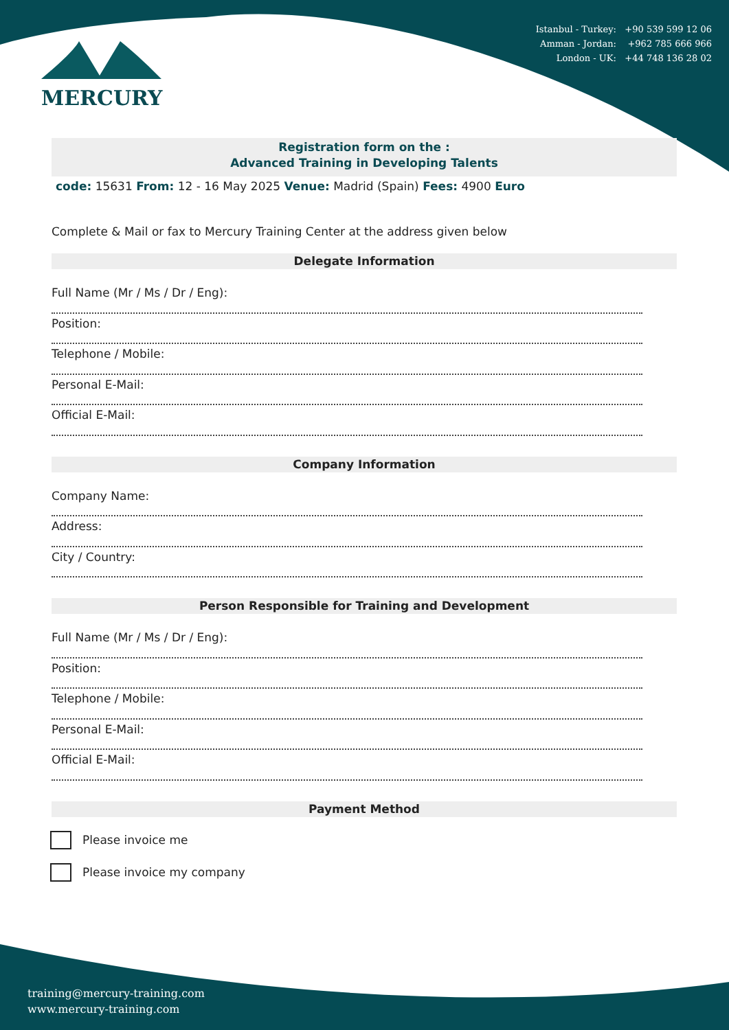Istanbul - Turkey: +90 539 599 12 06
Amman - Jordan: +962 785 666 966
London - UK: +44 748 136 28 02
MERCURY
Registration form on the :
Advanced Training in Developing Talents
code: 15631 From: 12 - 16 May 2025 Venue: Madrid (Spain) Fees: 4900 Euro
Complete & Mail or fax to Mercury Training Center at the address given below
Delegate Information
Full Name (Mr / Ms / Dr / Eng):
Position:
Telephone / Mobile:
Personal E-Mail:
Official E-Mail:
Company Information
Company Name:
Address:
City / Country:
Person Responsible for Training and Development
Full Name (Mr / Ms / Dr / Eng):
Position:
Telephone / Mobile:
Personal E-Mail:
Official E-Mail:
Payment Method
Please invoice me
Please invoice my company
training@mercury-training.com
www.mercury-training.com